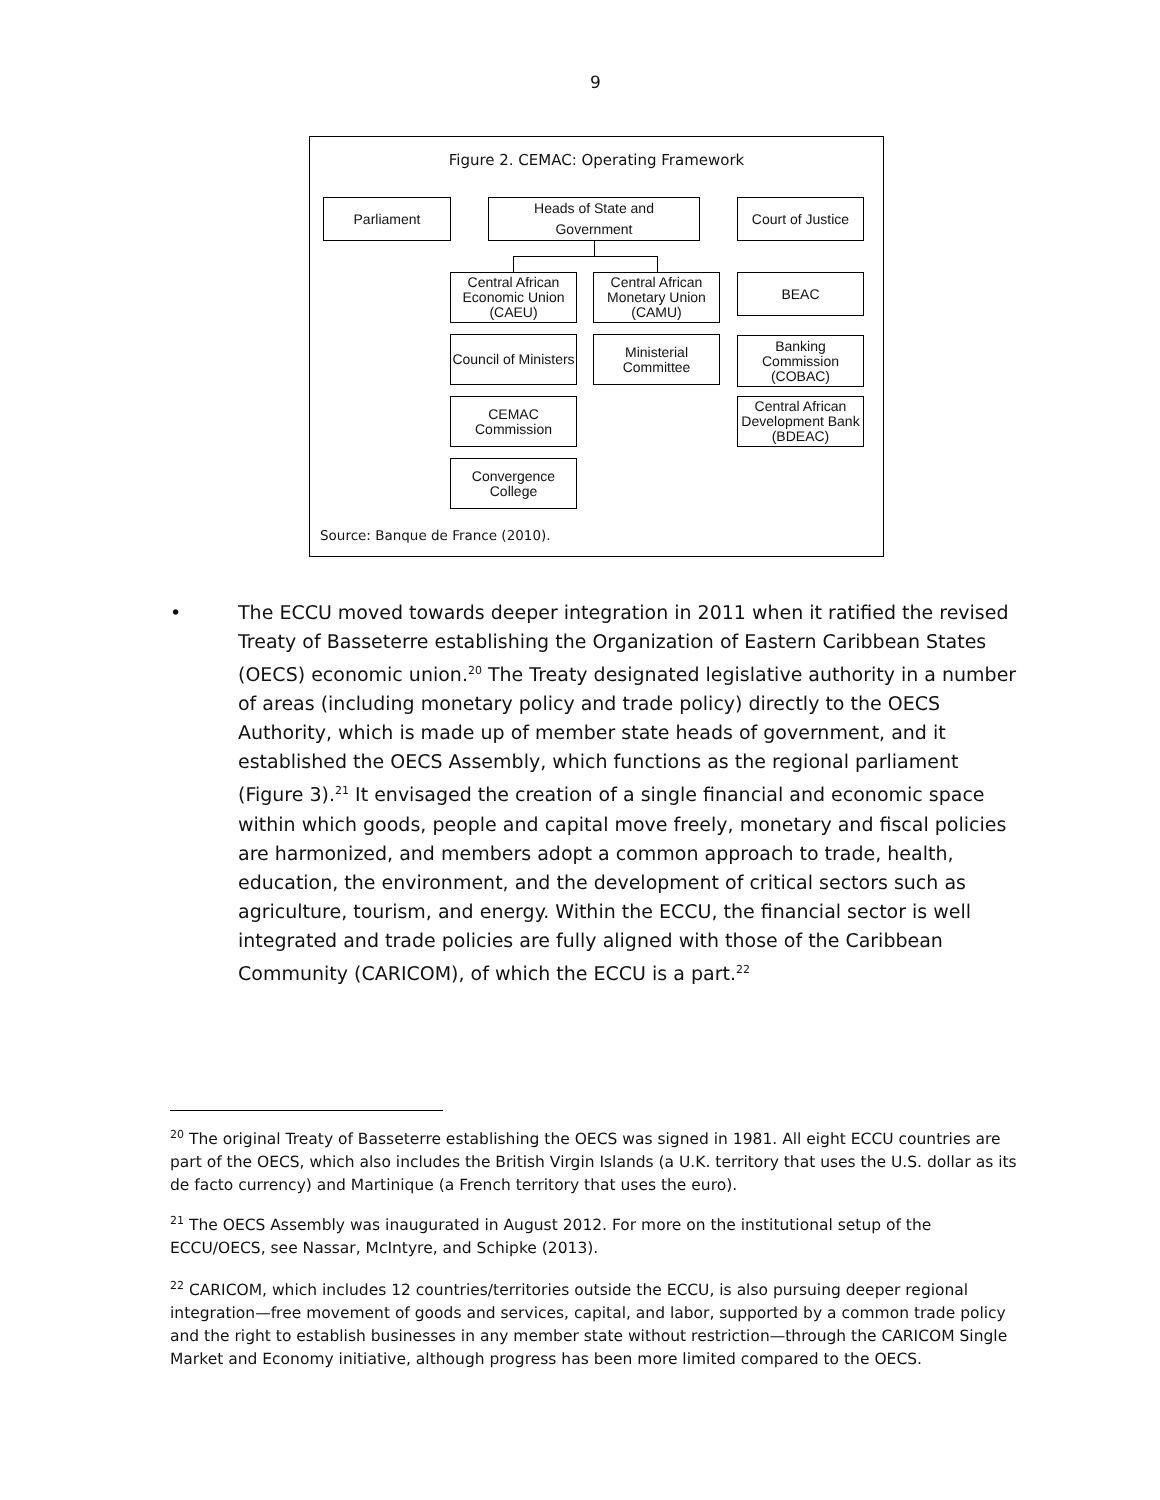9
Figure 2. CEMAC: Operating Framework
Parliament
Heads of State and
Government
Court of Justice
Central African
Economic Union
(CAEU)
Central African
Monetary Union
(CAMU)
BEAC
Council of Ministers
Ministerial
Committee
Banking
Commission
(COBAC)
CEMAC
Commission
Central African
Development Bank
(BDEAC)
Convergence
College
Source: Banque de France (2010).
•
The ECCU moved towards deeper integration in 2011 when it ratified the revised Treaty of Basseterre establishing the Organization of Eastern Caribbean States (OECS) economic union.<sup>20</sup> The Treaty designated legislative authority in a number of areas (including monetary policy and trade policy) directly to the OECS Authority, which is made up of member state heads of government, and it established the OECS Assembly, which functions as the regional parliament (Figure 3).<sup>21</sup> It envisaged the creation of a single financial and economic space within which goods, people and capital move freely, monetary and fiscal policies are harmonized, and members adopt a common approach to trade, health, education, the environment, and the development of critical sectors such as agriculture, tourism, and energy. Within the ECCU, the financial sector is well integrated and trade policies are fully aligned with those of the Caribbean Community (CARICOM), of which the ECCU is a part.<sup>22</sup>
<sup>20</sup> The original Treaty of Basseterre establishing the OECS was signed in 1981. All eight ECCU countries are part of the OECS, which also includes the British Virgin Islands (a U.K. territory that uses the U.S. dollar as its de facto currency) and Martinique (a French territory that uses the euro).
<sup>21</sup> The OECS Assembly was inaugurated in August 2012. For more on the institutional setup of the ECCU/OECS, see Nassar, McIntyre, and Schipke (2013).
<sup>22</sup> CARICOM, which includes 12 countries/territories outside the ECCU, is also pursuing deeper regional integration—free movement of goods and services, capital, and labor, supported by a common trade policy and the right to establish businesses in any member state without restriction—through the CARICOM Single Market and Economy initiative, although progress has been more limited compared to the OECS.